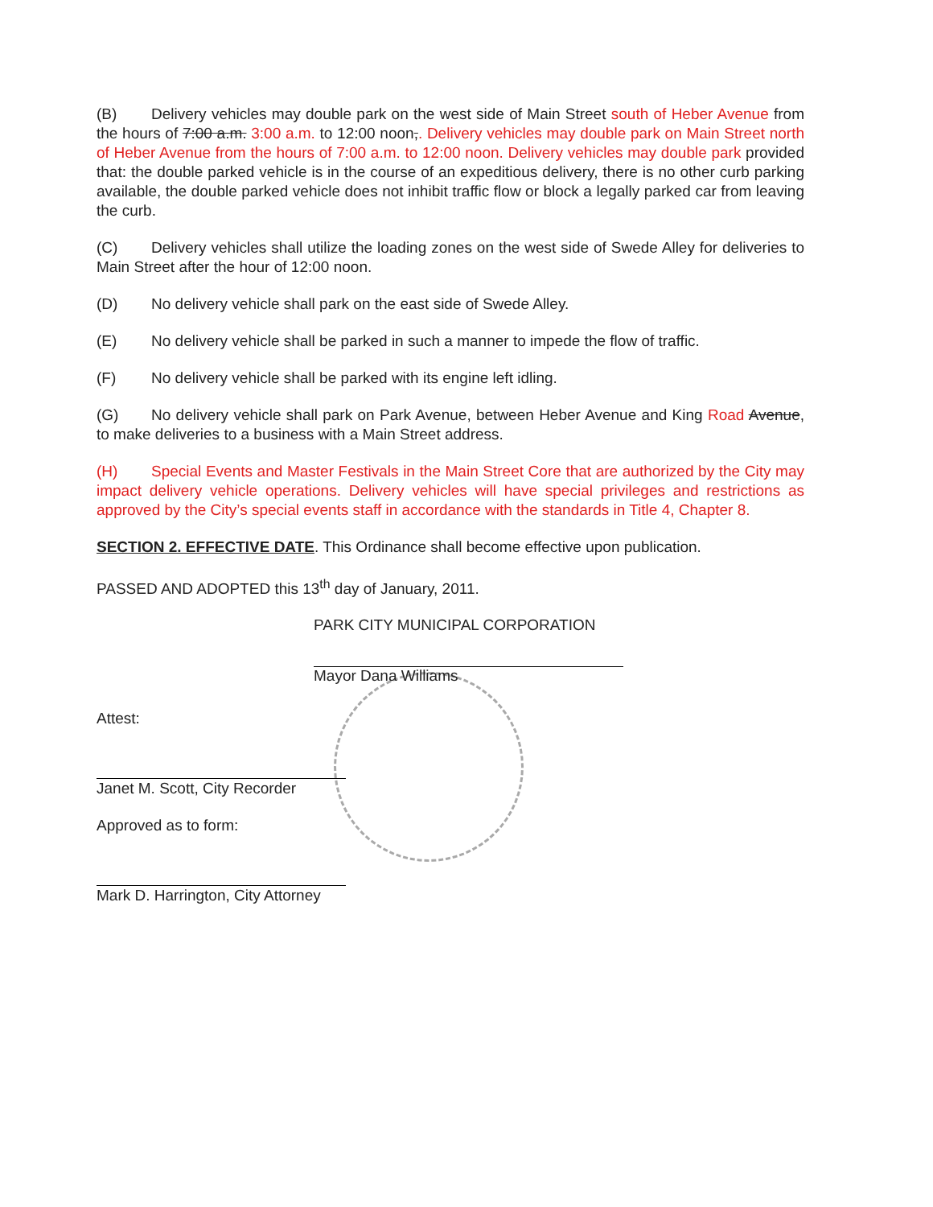(B) Delivery vehicles may double park on the west side of Main Street south of Heber Avenue from the hours of 7:00 a.m. 3:00 a.m. to 12:00 noon,. Delivery vehicles may double park on Main Street north of Heber Avenue from the hours of 7:00 a.m. to 12:00 noon. Delivery vehicles may double park provided that: the double parked vehicle is in the course of an expeditious delivery, there is no other curb parking available, the double parked vehicle does not inhibit traffic flow or block a legally parked car from leaving the curb.
(C) Delivery vehicles shall utilize the loading zones on the west side of Swede Alley for deliveries to Main Street after the hour of 12:00 noon.
(D) No delivery vehicle shall park on the east side of Swede Alley.
(E) No delivery vehicle shall be parked in such a manner to impede the flow of traffic.
(F) No delivery vehicle shall be parked with its engine left idling.
(G) No delivery vehicle shall park on Park Avenue, between Heber Avenue and King Road Avenue, to make deliveries to a business with a Main Street address.
(H) Special Events and Master Festivals in the Main Street Core that are authorized by the City may impact delivery vehicle operations. Delivery vehicles will have special privileges and restrictions as approved by the City’s special events staff in accordance with the standards in Title 4, Chapter 8.
SECTION 2. EFFECTIVE DATE. This Ordinance shall become effective upon publication.
PASSED AND ADOPTED this 13<sup>th</sup> day of January, 2011.
PARK CITY MUNICIPAL CORPORATION
Mayor Dana Williams
Attest:
Janet M. Scott, City Recorder
Approved as to form:
Mark D. Harrington, City Attorney